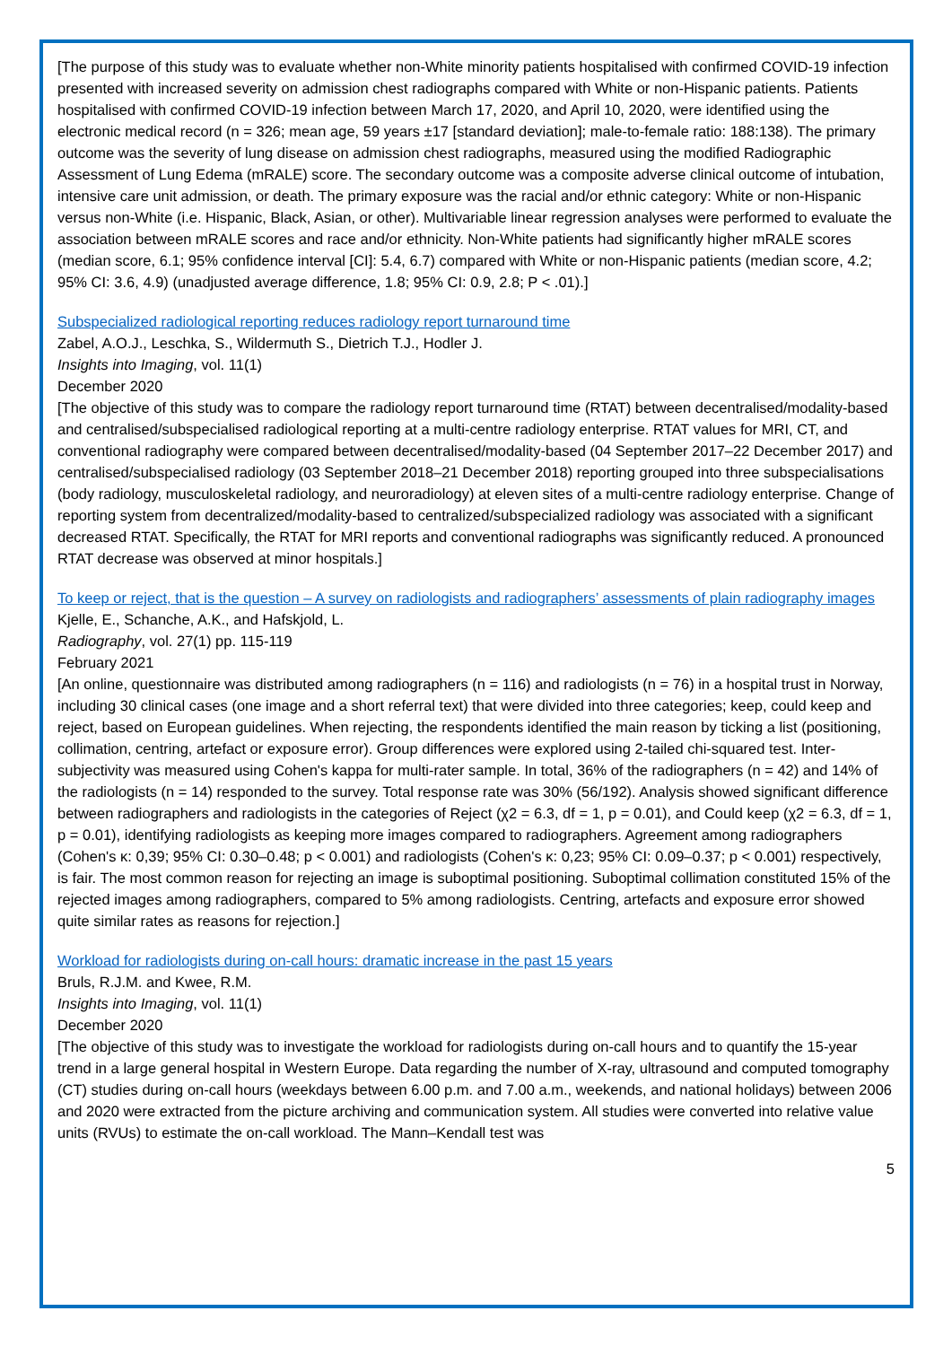[The purpose of this study was to evaluate whether non-White minority patients hospitalised with confirmed COVID-19 infection presented with increased severity on admission chest radiographs compared with White or non-Hispanic patients. Patients hospitalised with confirmed COVID-19 infection between March 17, 2020, and April 10, 2020, were identified using the electronic medical record (n = 326; mean age, 59 years ±17 [standard deviation]; male-to-female ratio: 188:138). The primary outcome was the severity of lung disease on admission chest radiographs, measured using the modified Radiographic Assessment of Lung Edema (mRALE) score. The secondary outcome was a composite adverse clinical outcome of intubation, intensive care unit admission, or death. The primary exposure was the racial and/or ethnic category: White or non-Hispanic versus non-White (i.e. Hispanic, Black, Asian, or other). Multivariable linear regression analyses were performed to evaluate the association between mRALE scores and race and/or ethnicity. Non-White patients had significantly higher mRALE scores (median score, 6.1; 95% confidence interval [CI]: 5.4, 6.7) compared with White or non-Hispanic patients (median score, 4.2; 95% CI: 3.6, 4.9) (unadjusted average difference, 1.8; 95% CI: 0.9, 2.8; P < .01).]
Subspecialized radiological reporting reduces radiology report turnaround time
Zabel, A.O.J., Leschka, S., Wildermuth S., Dietrich T.J., Hodler J.
Insights into Imaging, vol. 11(1)
December 2020
[The objective of this study was to compare the radiology report turnaround time (RTAT) between decentralised/modality-based and centralised/subspecialised radiological reporting at a multi-centre radiology enterprise. RTAT values for MRI, CT, and conventional radiography were compared between decentralised/modality-based (04 September 2017–22 December 2017) and centralised/subspecialised radiology (03 September 2018–21 December 2018) reporting grouped into three subspecialisations (body radiology, musculoskeletal radiology, and neuroradiology) at eleven sites of a multi-centre radiology enterprise. Change of reporting system from decentralized/modality-based to centralized/subspecialized radiology was associated with a significant decreased RTAT. Specifically, the RTAT for MRI reports and conventional radiographs was significantly reduced. A pronounced RTAT decrease was observed at minor hospitals.]
To keep or reject, that is the question – A survey on radiologists and radiographers’ assessments of plain radiography images
Kjelle, E., Schanche, A.K., and Hafskjold, L.
Radiography, vol. 27(1) pp. 115-119
February 2021
[An online, questionnaire was distributed among radiographers (n = 116) and radiologists (n = 76) in a hospital trust in Norway, including 30 clinical cases (one image and a short referral text) that were divided into three categories; keep, could keep and reject, based on European guidelines. When rejecting, the respondents identified the main reason by ticking a list (positioning, collimation, centring, artefact or exposure error). Group differences were explored using 2-tailed chi-squared test. Inter-subjectivity was measured using Cohen's kappa for multi-rater sample. In total, 36% of the radiographers (n = 42) and 14% of the radiologists (n = 14) responded to the survey. Total response rate was 30% (56/192). Analysis showed significant difference between radiographers and radiologists in the categories of Reject (χ2 = 6.3, df = 1, p = 0.01), and Could keep (χ2 = 6.3, df = 1, p = 0.01), identifying radiologists as keeping more images compared to radiographers. Agreement among radiographers (Cohen's κ: 0,39; 95% CI: 0.30–0.48; p < 0.001) and radiologists (Cohen's κ: 0,23; 95% CI: 0.09–0.37; p < 0.001) respectively, is fair. The most common reason for rejecting an image is suboptimal positioning. Suboptimal collimation constituted 15% of the rejected images among radiographers, compared to 5% among radiologists. Centring, artefacts and exposure error showed quite similar rates as reasons for rejection.]
Workload for radiologists during on-call hours: dramatic increase in the past 15 years
Bruls, R.J.M. and Kwee, R.M.
Insights into Imaging, vol. 11(1)
December 2020
[The objective of this study was to investigate the workload for radiologists during on-call hours and to quantify the 15-year trend in a large general hospital in Western Europe. Data regarding the number of X-ray, ultrasound and computed tomography (CT) studies during on-call hours (weekdays between 6.00 p.m. and 7.00 a.m., weekends, and national holidays) between 2006 and 2020 were extracted from the picture archiving and communication system. All studies were converted into relative value units (RVUs) to estimate the on-call workload. The Mann–Kendall test was
5